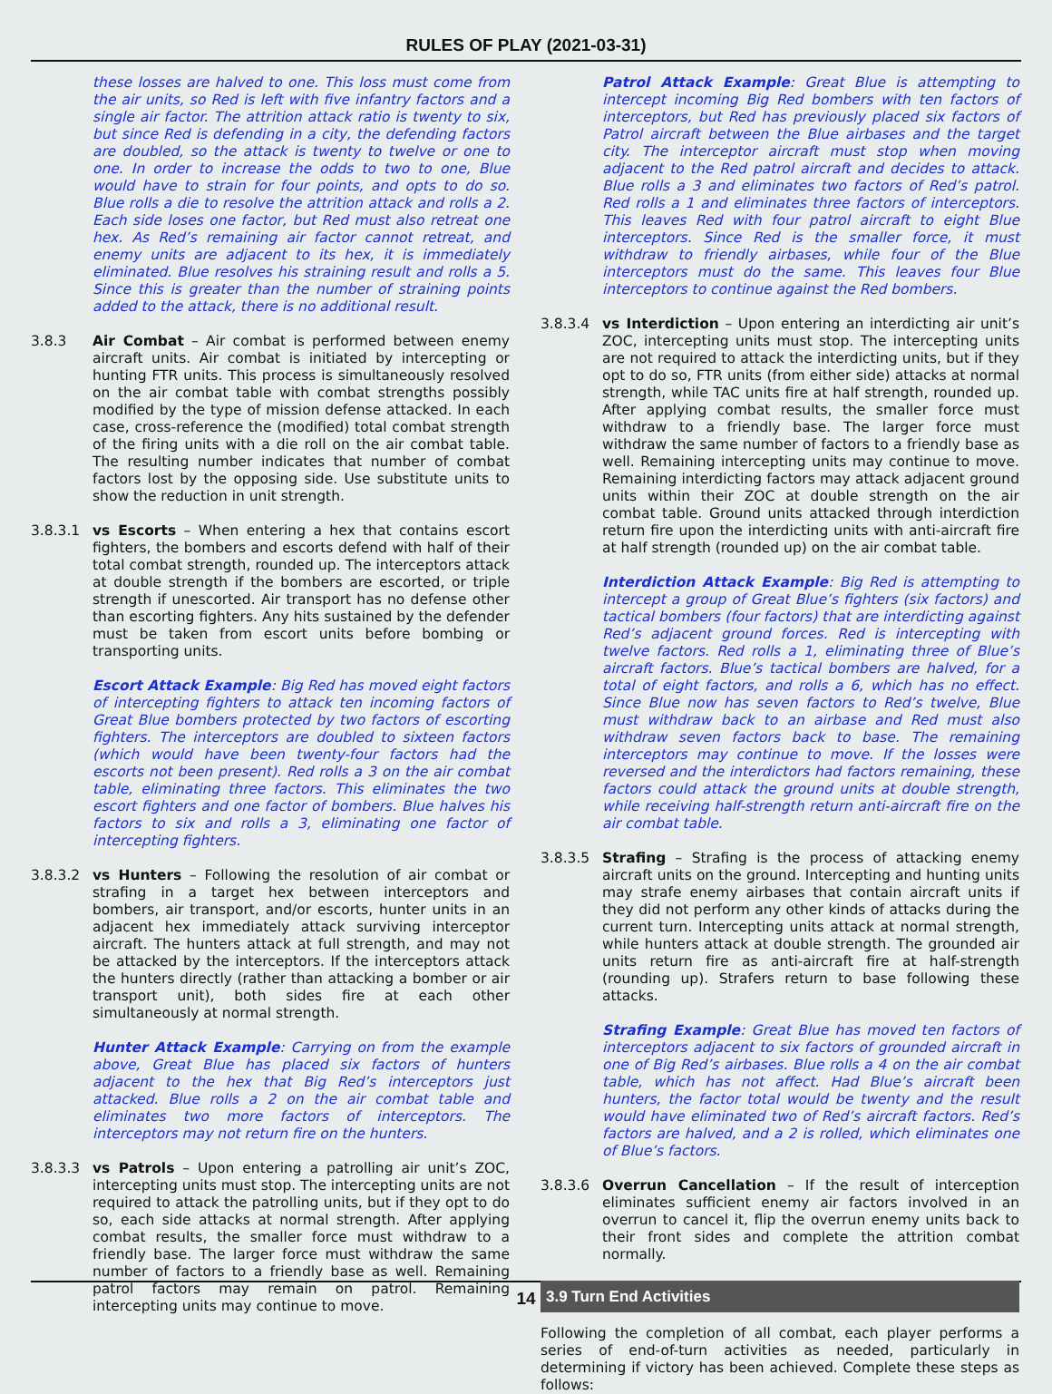RULES OF PLAY (2021-03-31)
these losses are halved to one. This loss must come from the air units, so Red is left with five infantry factors and a single air factor. The attrition attack ratio is twenty to six, but since Red is defending in a city, the defending factors are doubled, so the attack is twenty to twelve or one to one. In order to increase the odds to two to one, Blue would have to strain for four points, and opts to do so. Blue rolls a die to resolve the attrition attack and rolls a 2. Each side loses one factor, but Red must also retreat one hex. As Red’s remaining air factor cannot retreat, and enemy units are adjacent to its hex, it is immediately eliminated. Blue resolves his straining result and rolls a 5. Since this is greater than the number of straining points added to the attack, there is no additional result.
3.8.3 Air Combat – Air combat is performed between enemy aircraft units. Air combat is initiated by intercepting or hunting FTR units. This process is simultaneously resolved on the air combat table with combat strengths possibly modified by the type of mission defense attacked. In each case, cross-reference the (modified) total combat strength of the firing units with a die roll on the air combat table. The resulting number indicates that number of combat factors lost by the opposing side. Use substitute units to show the reduction in unit strength.
3.8.3.1 vs Escorts – When entering a hex that contains escort fighters, the bombers and escorts defend with half of their total combat strength, rounded up. The interceptors attack at double strength if the bombers are escorted, or triple strength if unescorted. Air transport has no defense other than escorting fighters. Any hits sustained by the defender must be taken from escort units before bombing or transporting units.
Escort Attack Example: Big Red has moved eight factors of intercepting fighters to attack ten incoming factors of Great Blue bombers protected by two factors of escorting fighters. The interceptors are doubled to sixteen factors (which would have been twenty-four factors had the escorts not been present). Red rolls a 3 on the air combat table, eliminating three factors. This eliminates the two escort fighters and one factor of bombers. Blue halves his factors to six and rolls a 3, eliminating one factor of intercepting fighters.
3.8.3.2 vs Hunters – Following the resolution of air combat or strafing in a target hex between interceptors and bombers, air transport, and/or escorts, hunter units in an adjacent hex immediately attack surviving interceptor aircraft. The hunters attack at full strength, and may not be attacked by the interceptors. If the interceptors attack the hunters directly (rather than attacking a bomber or air transport unit), both sides fire at each other simultaneously at normal strength.
Hunter Attack Example: Carrying on from the example above, Great Blue has placed six factors of hunters adjacent to the hex that Big Red’s interceptors just attacked. Blue rolls a 2 on the air combat table and eliminates two more factors of interceptors. The interceptors may not return fire on the hunters.
3.8.3.3 vs Patrols – Upon entering a patrolling air unit’s ZOC, intercepting units must stop. The intercepting units are not required to attack the patrolling units, but if they opt to do so, each side attacks at normal strength. After applying combat results, the smaller force must withdraw to a friendly base. The larger force must withdraw the same number of factors to a friendly base as well. Remaining patrol factors may remain on patrol. Remaining intercepting units may continue to move.
Patrol Attack Example: Great Blue is attempting to intercept incoming Big Red bombers with ten factors of interceptors, but Red has previously placed six factors of Patrol aircraft between the Blue airbases and the target city. The interceptor aircraft must stop when moving adjacent to the Red patrol aircraft and decides to attack. Blue rolls a 3 and eliminates two factors of Red’s patrol. Red rolls a 1 and eliminates three factors of interceptors. This leaves Red with four patrol aircraft to eight Blue interceptors. Since Red is the smaller force, it must withdraw to friendly airbases, while four of the Blue interceptors must do the same. This leaves four Blue interceptors to continue against the Red bombers.
3.8.3.4 vs Interdiction – Upon entering an interdicting air unit’s ZOC, intercepting units must stop. The intercepting units are not required to attack the interdicting units, but if they opt to do so, FTR units (from either side) attacks at normal strength, while TAC units fire at half strength, rounded up. After applying combat results, the smaller force must withdraw to a friendly base. The larger force must withdraw the same number of factors to a friendly base as well. Remaining intercepting units may continue to move. Remaining interdicting factors may attack adjacent ground units within their ZOC at double strength on the air combat table. Ground units attacked through interdiction return fire upon the interdicting units with anti-aircraft fire at half strength (rounded up) on the air combat table.
Interdiction Attack Example: Big Red is attempting to intercept a group of Great Blue’s fighters (six factors) and tactical bombers (four factors) that are interdicting against Red’s adjacent ground forces. Red is intercepting with twelve factors. Red rolls a 1, eliminating three of Blue’s aircraft factors. Blue’s tactical bombers are halved, for a total of eight factors, and rolls a 6, which has no effect. Since Blue now has seven factors to Red’s twelve, Blue must withdraw back to an airbase and Red must also withdraw seven factors back to base. The remaining interceptors may continue to move. If the losses were reversed and the interdictors had factors remaining, these factors could attack the ground units at double strength, while receiving half-strength return anti-aircraft fire on the air combat table.
3.8.3.5 Strafing – Strafing is the process of attacking enemy aircraft units on the ground. Intercepting and hunting units may strafe enemy airbases that contain aircraft units if they did not perform any other kinds of attacks during the current turn. Intercepting units attack at normal strength, while hunters attack at double strength. The grounded air units return fire as anti-aircraft fire at half-strength (rounding up). Strafers return to base following these attacks.
Strafing Example: Great Blue has moved ten factors of interceptors adjacent to six factors of grounded aircraft in one of Big Red’s airbases. Blue rolls a 4 on the air combat table, which has not affect. Had Blue’s aircraft been hunters, the factor total would be twenty and the result would have eliminated two of Red’s aircraft factors. Red’s factors are halved, and a 2 is rolled, which eliminates one of Blue’s factors.
3.8.3.6 Overrun Cancellation – If the result of interception eliminates sufficient enemy air factors involved in an overrun to cancel it, flip the overrun enemy units back to their front sides and complete the attrition combat normally.
3.9 Turn End Activities
Following the completion of all combat, each player performs a series of end-of-turn activities as needed, particularly in determining if victory has been achieved. Complete these steps as follows:
14